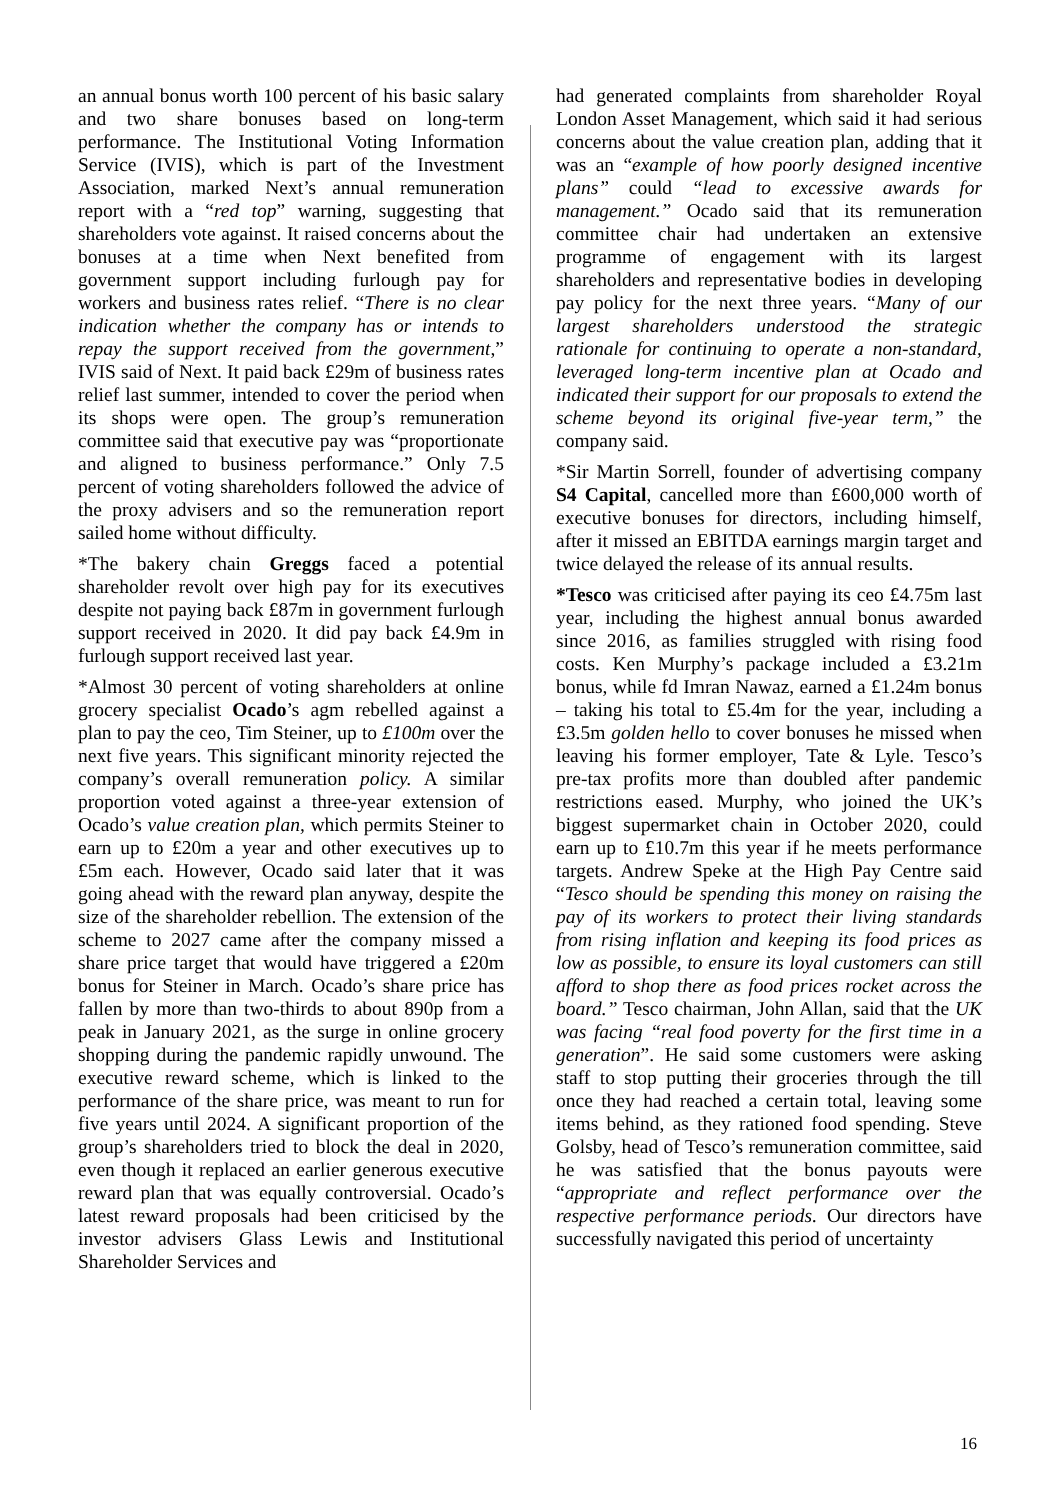an annual bonus worth 100 percent of his basic salary and two share bonuses based on long-term performance. The Institutional Voting Information Service (IVIS), which is part of the Investment Association, marked Next’s annual remuneration report with a “red top” warning, suggesting that shareholders vote against. It raised concerns about the bonuses at a time when Next benefited from government support including furlough pay for workers and business rates relief. “There is no clear indication whether the company has or intends to repay the support received from the government,” IVIS said of Next. It paid back £29m of business rates relief last summer, intended to cover the period when its shops were open. The group’s remuneration committee said that executive pay was “proportionate and aligned to business performance.” Only 7.5 percent of voting shareholders followed the advice of the proxy advisers and so the remuneration report sailed home without difficulty.
*The bakery chain Greggs faced a potential shareholder revolt over high pay for its executives despite not paying back £87m in government furlough support received in 2020. It did pay back £4.9m in furlough support received last year.
*Almost 30 percent of voting shareholders at online grocery specialist Ocado’s agm rebelled against a plan to pay the ceo, Tim Steiner, up to £100m over the next five years. This significant minority rejected the company’s overall remuneration policy. A similar proportion voted against a three-year extension of Ocado’s value creation plan, which permits Steiner to earn up to £20m a year and other executives up to £5m each. However, Ocado said later that it was going ahead with the reward plan anyway, despite the size of the shareholder rebellion. The extension of the scheme to 2027 came after the company missed a share price target that would have triggered a £20m bonus for Steiner in March. Ocado’s share price has fallen by more than two-thirds to about 890p from a peak in January 2021, as the surge in online grocery shopping during the pandemic rapidly unwound. The executive reward scheme, which is linked to the performance of the share price, was meant to run for five years until 2024. A significant proportion of the group’s shareholders tried to block the deal in 2020, even though it replaced an earlier generous executive reward plan that was equally controversial. Ocado’s latest reward proposals had been criticised by the investor advisers Glass Lewis and Institutional Shareholder Services and
had generated complaints from shareholder Royal London Asset Management, which said it had serious concerns about the value creation plan, adding that it was an “example of how poorly designed incentive plans” could “lead to excessive awards for management.” Ocado said that its remuneration committee chair had undertaken an extensive programme of engagement with its largest shareholders and representative bodies in developing pay policy for the next three years. “Many of our largest shareholders understood the strategic rationale for continuing to operate a non-standard, leveraged long-term incentive plan at Ocado and indicated their support for our proposals to extend the scheme beyond its original five-year term,” the company said.
*Sir Martin Sorrell, founder of advertising company S4 Capital, cancelled more than £600,000 worth of executive bonuses for directors, including himself, after it missed an EBITDA earnings margin target and twice delayed the release of its annual results.
*Tesco was criticised after paying its ceo £4.75m last year, including the highest annual bonus awarded since 2016, as families struggled with rising food costs. Ken Murphy’s package included a £3.21m bonus, while fd Imran Nawaz, earned a £1.24m bonus – taking his total to £5.4m for the year, including a £3.5m golden hello to cover bonuses he missed when leaving his former employer, Tate & Lyle. Tesco’s pre-tax profits more than doubled after pandemic restrictions eased. Murphy, who joined the UK’s biggest supermarket chain in October 2020, could earn up to £10.7m this year if he meets performance targets. Andrew Speke at the High Pay Centre said “Tesco should be spending this money on raising the pay of its workers to protect their living standards from rising inflation and keeping its food prices as low as possible, to ensure its loyal customers can still afford to shop there as food prices rocket across the board.” Tesco chairman, John Allan, said that the UK was facing “real food poverty for the first time in a generation”. He said some customers were asking staff to stop putting their groceries through the till once they had reached a certain total, leaving some items behind, as they rationed food spending. Steve Golsby, head of Tesco’s remuneration committee, said he was satisfied that the bonus payouts were “appropriate and reflect performance over the respective performance periods. Our directors have successfully navigated this period of uncertainty
16